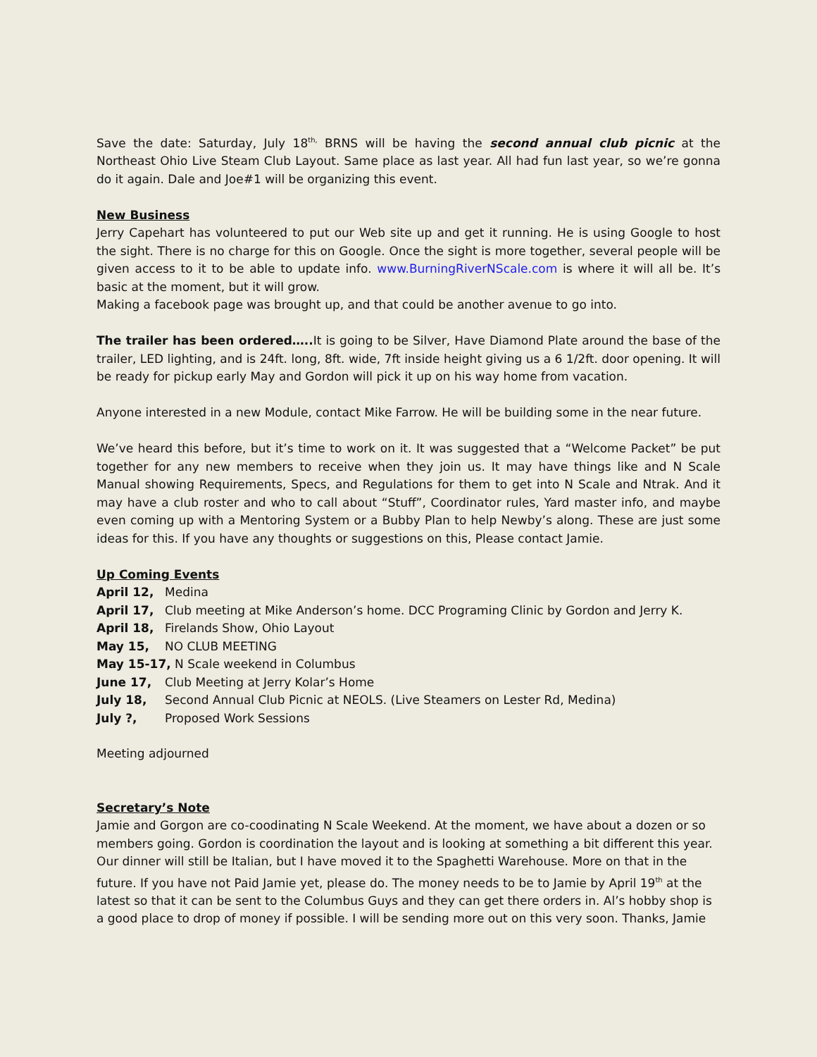Save the date: Saturday, July 18<sup>th,</sup> BRNS will be having the second annual club picnic at the Northeast Ohio Live Steam Club Layout. Same place as last year. All had fun last year, so we’re gonna do it again. Dale and Joe#1 will be organizing this event.
New Business
Jerry Capehart has volunteered to put our Web site up and get it running. He is using Google to host the sight. There is no charge for this on Google. Once the sight is more together, several people will be given access to it to be able to update info. www.BurningRiverNScale.com is where it will all be. It’s basic at the moment, but it will grow.
Making a facebook page was brought up, and that could be another avenue to go into.
The trailer has been ordered….. It is going to be Silver, Have Diamond Plate around the base of the trailer, LED lighting, and is 24ft. long, 8ft. wide, 7ft inside height giving us a 6 1/2ft. door opening. It will be ready for pickup early May and Gordon will pick it up on his way home from vacation.
Anyone interested in a new Module, contact Mike Farrow. He will be building some in the near future.
We’ve heard this before, but it’s time to work on it. It was suggested that a “Welcome Packet” be put together for any new members to receive when they join us. It may have things like and N Scale Manual showing Requirements, Specs, and Regulations for them to get into N Scale and Ntrak. And it may have a club roster and who to call about “Stuff”, Coordinator rules, Yard master info, and maybe even coming up with a Mentoring System or a Bubby Plan to help Newby’s along. These are just some ideas for this. If you have any thoughts or suggestions on this, Please contact Jamie.
Up Coming Events
April 12, Medina
April 17, Club meeting at Mike Anderson’s home. DCC Programing Clinic by Gordon and Jerry K.
April 18, Firelands Show, Ohio Layout
May 15, NO CLUB MEETING
May 15-17, N Scale weekend in Columbus
June 17, Club Meeting at Jerry Kolar’s Home
July 18, Second Annual Club Picnic at NEOLS. (Live Steamers on Lester Rd, Medina)
July ?, Proposed Work Sessions
Meeting adjourned
Secretary’s Note
Jamie and Gorgon are co-coodinating N Scale Weekend. At the moment, we have about a dozen or so members going. Gordon is coordination the layout and is looking at something a bit different this year. Our dinner will still be Italian, but I have moved it to the Spaghetti Warehouse. More on that in the future. If you have not Paid Jamie yet, please do. The money needs to be to Jamie by April 19<sup>th</sup> at the latest so that it can be sent to the Columbus Guys and they can get there orders in. Al’s hobby shop is a good place to drop of money if possible. I will be sending more out on this very soon. Thanks, Jamie